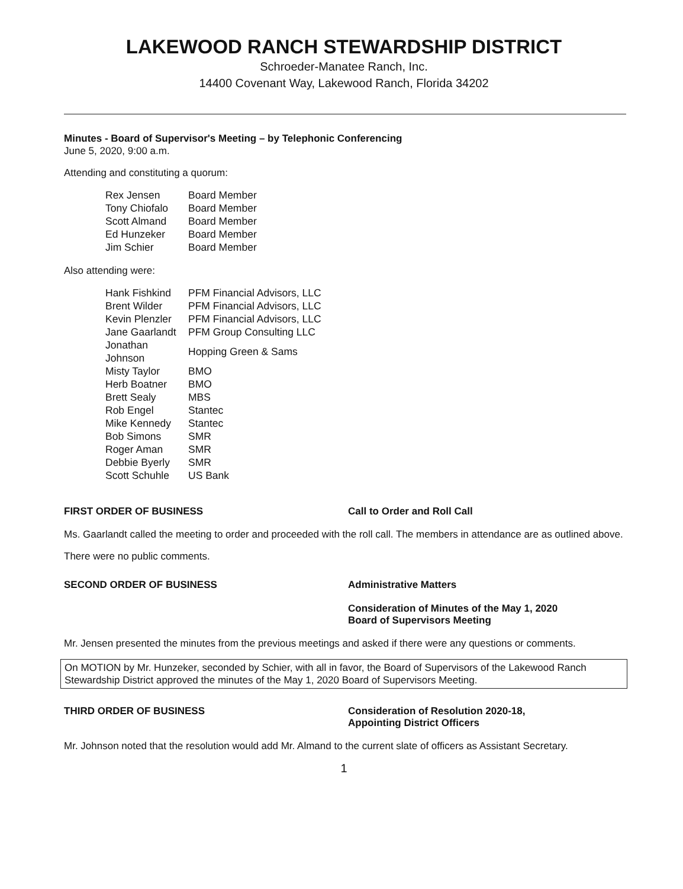LAKEWOOD RANCH STEWARDSHIP DISTRICT
Schroeder-Manatee Ranch, Inc.
14400 Covenant Way, Lakewood Ranch, Florida 34202
Minutes - Board of Supervisor's Meeting – by Telephonic Conferencing
June 5, 2020, 9:00 a.m.
Attending and constituting a quorum:
| Rex Jensen | Board Member |
| Tony Chiofalo | Board Member |
| Scott Almand | Board Member |
| Ed Hunzeker | Board Member |
| Jim Schier | Board Member |
Also attending were:
| Hank Fishkind | PFM Financial Advisors, LLC |
| Brent Wilder | PFM Financial Advisors, LLC |
| Kevin Plenzler | PFM Financial Advisors, LLC |
| Jane Gaarlandt | PFM Group Consulting LLC |
| Jonathan Johnson | Hopping Green & Sams |
| Misty Taylor | BMO |
| Herb Boatner | BMO |
| Brett Sealy | MBS |
| Rob Engel | Stantec |
| Mike Kennedy | Stantec |
| Bob Simons | SMR |
| Roger Aman | SMR |
| Debbie Byerly | SMR |
| Scott Schuhle | US Bank |
FIRST ORDER OF BUSINESS Call to Order and Roll Call
Ms. Gaarlandt called the meeting to order and proceeded with the roll call. The members in attendance are as outlined above.
There were no public comments.
SECOND ORDER OF BUSINESS Administrative Matters
Consideration of Minutes of the May 1, 2020
Board of Supervisors Meeting
Mr. Jensen presented the minutes from the previous meetings and asked if there were any questions or comments.
On MOTION by Mr. Hunzeker, seconded by Schier, with all in favor, the Board of Supervisors of the Lakewood Ranch Stewardship District approved the minutes of the May 1, 2020 Board of Supervisors Meeting.
THIRD ORDER OF BUSINESS Consideration of Resolution 2020-18,
Appointing District Officers
Mr. Johnson noted that the resolution would add Mr. Almand to the current slate of officers as Assistant Secretary.
1